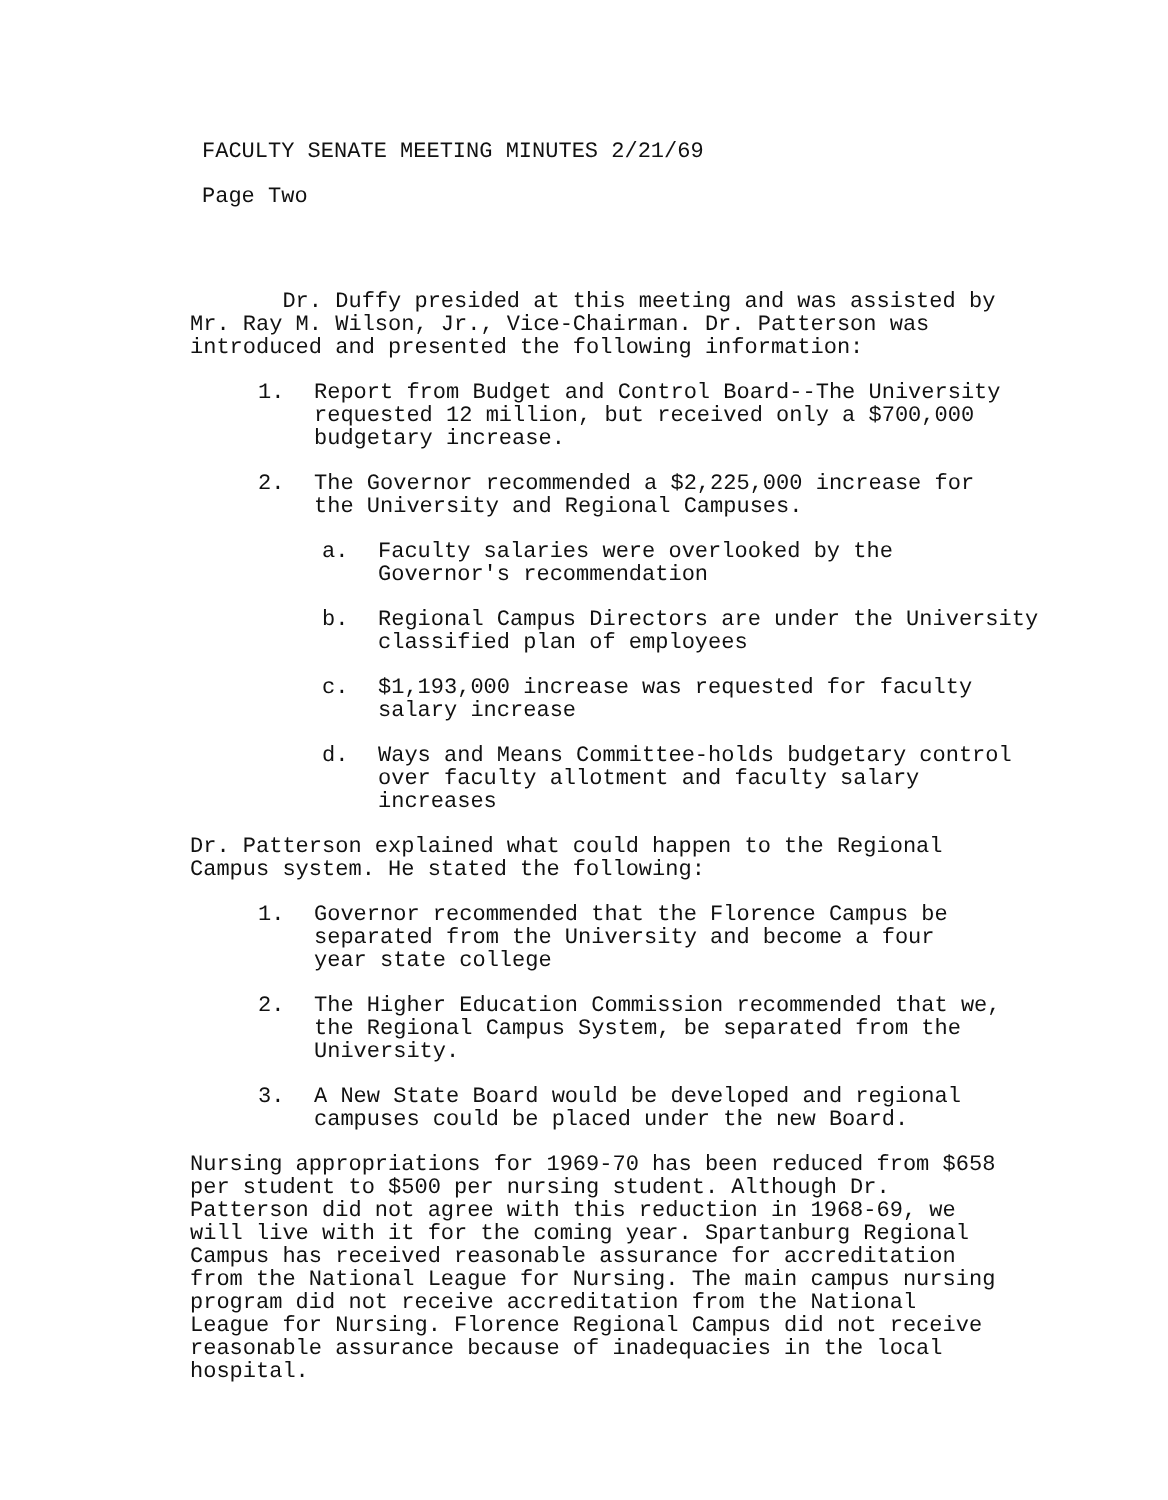FACULTY SENATE MEETING MINUTES 2/21/69
Page Two
Dr. Duffy presided at this meeting and was assisted by
Mr. Ray M. Wilson, Jr., Vice-Chairman. Dr. Patterson was
introduced and presented the following information:
1. Report from Budget and Control Board--The University
requested 12 million, but received only a $700,000
budgetary increase.
2. The Governor recommended a $2,225,000 increase for
the University and Regional Campuses.
a. Faculty salaries were overlooked by the
Governor's recommendation
b. Regional Campus Directors are under the University
classified plan of employees
c. $1,193,000 increase was requested for faculty
salary increase
d. Ways and Means Committee-holds budgetary control
over faculty allotment and faculty salary
increases
Dr. Patterson explained what could happen to the Regional
Campus system. He stated the following:
1. Governor recommended that the Florence Campus be
separated from the University and become a four
year state college
2. The Higher Education Commission recommended that we,
the Regional Campus System, be separated from the
University.
3. A New State Board would be developed and regional
campuses could be placed under the new Board.
Nursing appropriations for 1969-70 has been reduced from $658
per student to $500 per nursing student. Although Dr.
Patterson did not agree with this reduction in 1968-69, we
will live with it for the coming year. Spartanburg Regional
Campus has received reasonable assurance for accreditation
from the National League for Nursing. The main campus nursing
program did not receive accreditation from the National
League for Nursing. Florence Regional Campus did not receive
reasonable assurance because of inadequacies in the local
hospital.